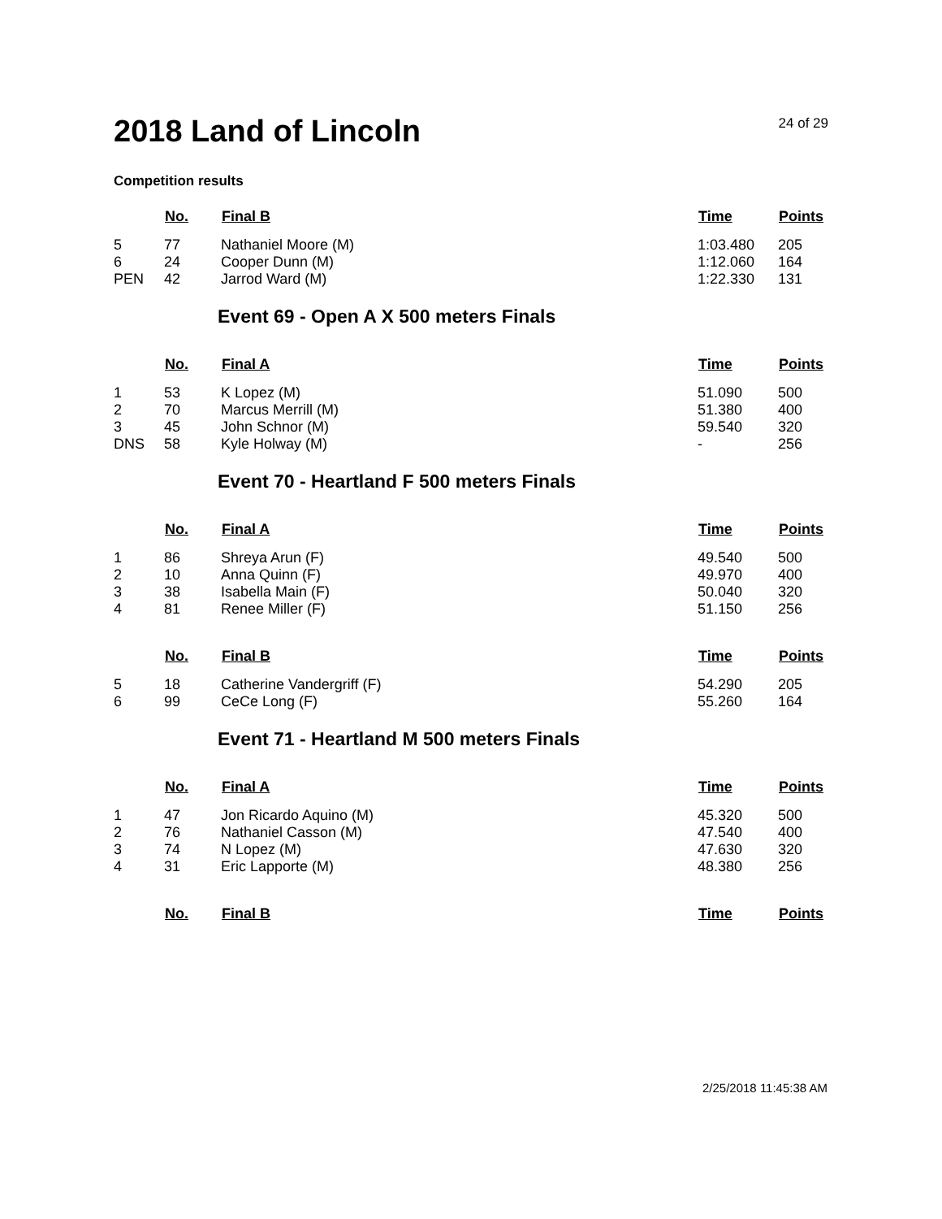2018 Land of Lincoln
24 of 29
Competition results
| | No. | Final B | Time | Points |
| --- | --- | --- | --- | --- |
| 5 | 77 | Nathaniel Moore (M) | 1:03.480 | 205 |
| 6 | 24 | Cooper Dunn (M) | 1:12.060 | 164 |
| PEN | 42 | Jarrod Ward (M) | 1:22.330 | 131 |
Event 69 - Open A X 500 meters Finals
| | No. | Final A | Time | Points |
| --- | --- | --- | --- | --- |
| 1 | 53 | K Lopez (M) | 51.090 | 500 |
| 2 | 70 | Marcus Merrill (M) | 51.380 | 400 |
| 3 | 45 | John Schnor (M) | 59.540 | 320 |
| DNS | 58 | Kyle Holway (M) | - | 256 |
Event 70 - Heartland F 500 meters Finals
| | No. | Final A | Time | Points |
| --- | --- | --- | --- | --- |
| 1 | 86 | Shreya Arun (F) | 49.540 | 500 |
| 2 | 10 | Anna Quinn (F) | 49.970 | 400 |
| 3 | 38 | Isabella Main (F) | 50.040 | 320 |
| 4 | 81 | Renee Miller (F) | 51.150 | 256 |
| | No. | Final B | Time | Points |
| --- | --- | --- | --- | --- |
| 5 | 18 | Catherine Vandergriff (F) | 54.290 | 205 |
| 6 | 99 | CeCe Long (F) | 55.260 | 164 |
Event 71 - Heartland M 500 meters Finals
| | No. | Final A | Time | Points |
| --- | --- | --- | --- | --- |
| 1 | 47 | Jon Ricardo Aquino (M) | 45.320 | 500 |
| 2 | 76 | Nathaniel Casson (M) | 47.540 | 400 |
| 3 | 74 | N Lopez (M) | 47.630 | 320 |
| 4 | 31 | Eric Lapporte (M) | 48.380 | 256 |
| | No. | Final B | Time | Points |
| --- | --- | --- | --- | --- |
2/25/2018 11:45:38 AM